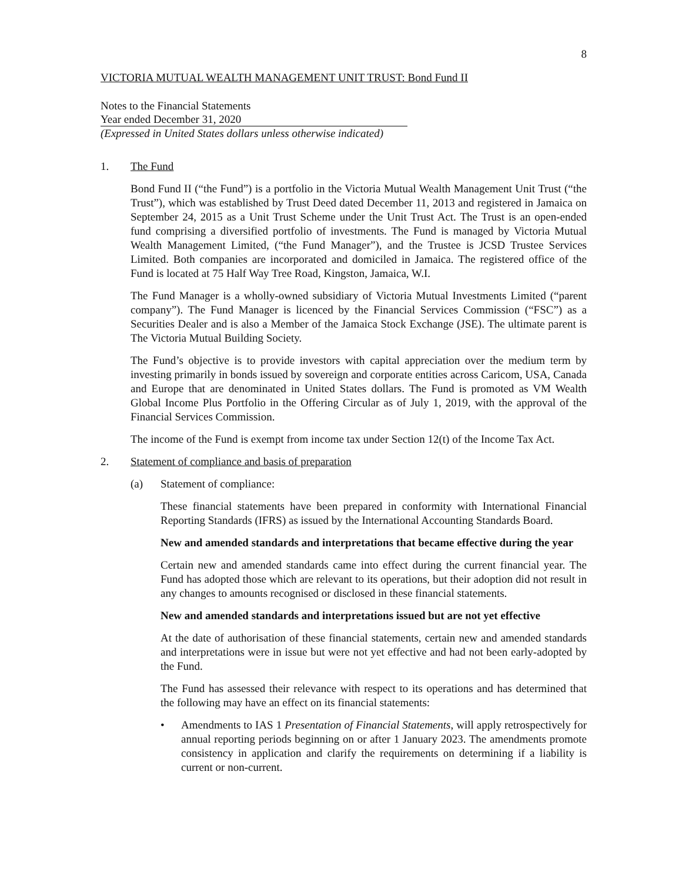8
VICTORIA MUTUAL WEALTH MANAGEMENT UNIT TRUST: Bond Fund II
Notes to the Financial Statements
Year ended December 31, 2020
(Expressed in United States dollars unless otherwise indicated)
1. The Fund
Bond Fund II (“the Fund”) is a portfolio in the Victoria Mutual Wealth Management Unit Trust (“the Trust”), which was established by Trust Deed dated December 11, 2013 and registered in Jamaica on September 24, 2015 as a Unit Trust Scheme under the Unit Trust Act. The Trust is an open-ended fund comprising a diversified portfolio of investments. The Fund is managed by Victoria Mutual Wealth Management Limited, (“the Fund Manager”), and the Trustee is JCSD Trustee Services Limited. Both companies are incorporated and domiciled in Jamaica. The registered office of the Fund is located at 75 Half Way Tree Road, Kingston, Jamaica, W.I.
The Fund Manager is a wholly-owned subsidiary of Victoria Mutual Investments Limited (“parent company”). The Fund Manager is licenced by the Financial Services Commission (“FSC”) as a Securities Dealer and is also a Member of the Jamaica Stock Exchange (JSE). The ultimate parent is The Victoria Mutual Building Society.
The Fund’s objective is to provide investors with capital appreciation over the medium term by investing primarily in bonds issued by sovereign and corporate entities across Caricom, USA, Canada and Europe that are denominated in United States dollars. The Fund is promoted as VM Wealth Global Income Plus Portfolio in the Offering Circular as of July 1, 2019, with the approval of the Financial Services Commission.
The income of the Fund is exempt from income tax under Section 12(t) of the Income Tax Act.
2. Statement of compliance and basis of preparation
(a) Statement of compliance:
These financial statements have been prepared in conformity with International Financial Reporting Standards (IFRS) as issued by the International Accounting Standards Board.
New and amended standards and interpretations that became effective during the year
Certain new and amended standards came into effect during the current financial year. The Fund has adopted those which are relevant to its operations, but their adoption did not result in any changes to amounts recognised or disclosed in these financial statements.
New and amended standards and interpretations issued but are not yet effective
At the date of authorisation of these financial statements, certain new and amended standards and interpretations were in issue but were not yet effective and had not been early-adopted by the Fund.
The Fund has assessed their relevance with respect to its operations and has determined that the following may have an effect on its financial statements:
• Amendments to IAS 1 Presentation of Financial Statements, will apply retrospectively for annual reporting periods beginning on or after 1 January 2023. The amendments promote consistency in application and clarify the requirements on determining if a liability is current or non-current.